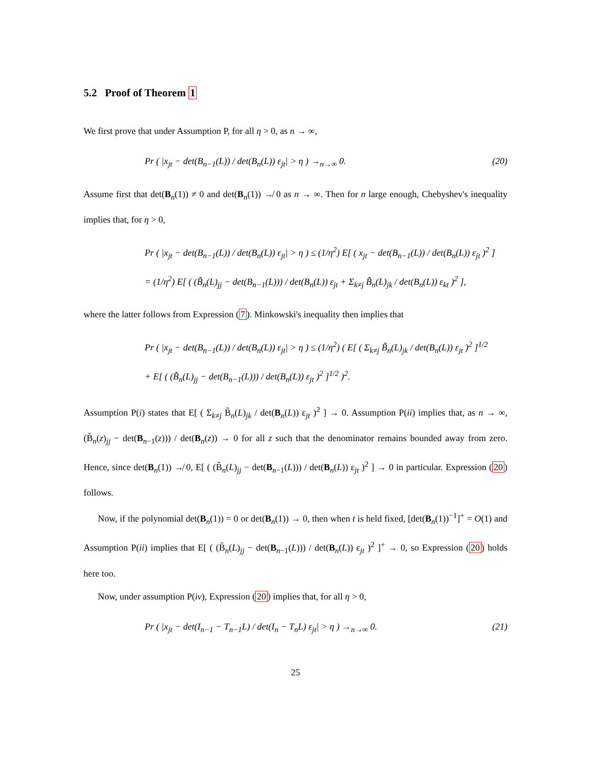5.2 Proof of Theorem 1
We first prove that under Assumption P, for all η > 0, as n → ∞,
Pr ( |x<sub>jt</sub> − det(B<sub>n−1</sub>(L)) / det(B<sub>n</sub>(L)) ε<sub>jt</sub>| > η ) →<sub>n→∞</sub> 0. (20)
Assume first that det(B<sub>n</sub>(1)) ≠ 0 and det(B<sub>n</sub>(1)) ↛ 0 as n → ∞. Then for n large enough, Chebyshev's inequality implies that, for η > 0,
Pr ( |x<sub>jt</sub> − det(B<sub>n−1</sub>(L)) / det(B<sub>n</sub>(L)) ε<sub>jt</sub>| > η ) ≤ (1/η<sup>2</sup>) E[ ( x<sub>jt</sub> − det(B<sub>n−1</sub>(L)) / det(B<sub>n</sub>(L)) ε<sub>jt</sub> )<sup>2</sup> ]
= (1/η<sup>2</sup>) E[ ( (B̃<sub>n</sub>(L)<sub>jj</sub> − det(B<sub>n−1</sub>(L))) / det(B<sub>n</sub>(L)) ε<sub>jt</sub> + Σ<sub>k≠j</sub> B̃<sub>n</sub>(L)<sub>jk</sub> / det(B<sub>n</sub>(L)) ε<sub>kt</sub> )<sup>2</sup> ],
where the latter follows from Expression (7). Minkowski's inequality then implies that
Pr ( |x<sub>jt</sub> − det(B<sub>n−1</sub>(L)) / det(B<sub>n</sub>(L)) ε<sub>jt</sub>| > η ) ≤ (1/η<sup>2</sup>) ( E[ ( Σ<sub>k≠j</sub> B̃<sub>n</sub>(L)<sub>jk</sub> / det(B<sub>n</sub>(L)) ε<sub>jt</sub> )<sup>2</sup> ]<sup>1/2</sup>
+ E[ ( (B̃<sub>n</sub>(L)<sub>jj</sub> − det(B<sub>n−1</sub>(L))) / det(B<sub>n</sub>(L)) ε<sub>jt</sub> )<sup>2</sup> ]<sup>1/2</sup> )<sup>2</sup>.
Assumption P(i) states that E[ ( Σ<sub>k≠j</sub> B̃<sub>n</sub>(L)<sub>jk</sub> / det(B<sub>n</sub>(L)) ε<sub>jt</sub> )<sup>2</sup> ] → 0. Assumption P(ii) implies that, as n → ∞, (B̃<sub>n</sub>(z)<sub>jj</sub> − det(B<sub>n−1</sub>(z))) / det(B<sub>n</sub>(z)) → 0 for all z such that the denominator remains bounded away from zero. Hence, since det(B<sub>n</sub>(1)) ↛ 0, E[ ( (B̃<sub>n</sub>(L)<sub>jj</sub> − det(B<sub>n−1</sub>(L))) / det(B<sub>n</sub>(L)) ε<sub>jt</sub> )<sup>2</sup> ] → 0 in particular. Expression (20) follows.
Now, if the polynomial det(B<sub>n</sub>(1)) = 0 or det(B<sub>n</sub>(1)) → 0, then when t is held fixed, [det(B<sub>n</sub>(1))<sup>−1</sup>]<sup>+</sup> = O(1) and Assumption P(ii) implies that E[ ( (B̃<sub>n</sub>(L)<sub>jj</sub> − det(B<sub>n−1</sub>(L))) / det(B<sub>n</sub>(L)) ε<sub>jt</sub> )<sup>2</sup> ]<sup>+</sup> → 0, so Expression (20) holds here too.
Now, under assumption P(iv), Expression (20) implies that, for all η > 0,
Pr ( |x<sub>jt</sub> − det(I<sub>n−1</sub> − T<sub>n−1</sub>L) / det(I<sub>n</sub> − T<sub>n</sub>L) ε<sub>jt</sub>| > η ) →<sub>n→∞</sub> 0. (21)
25